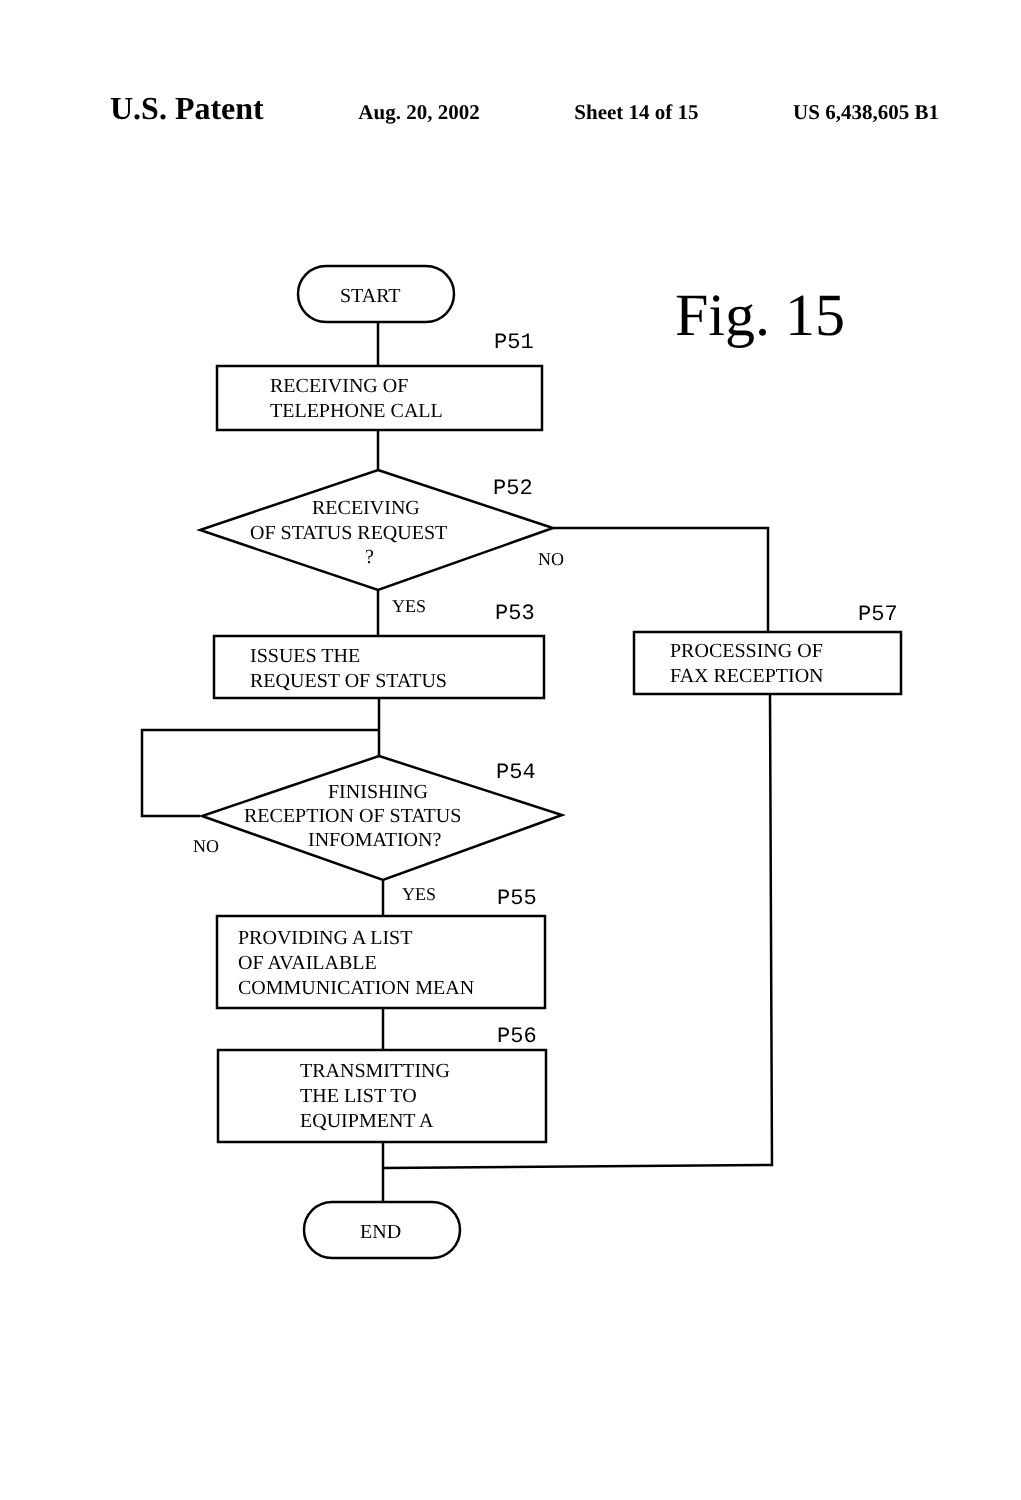U.S. Patent Aug. 20, 2002 Sheet 14 of 15 US 6,438,605 B1
START
Fig. 15
P51
RECEIVING OF
TELEPHONE CALL
P52
RECEIVING
OF STATUS REQUEST
?
NO
YES
P53
P57
ISSUES THE
REQUEST OF STATUS
PROCESSING OF
FAX RECEPTION
P54
FINISHING
RECEPTION OF STATUS
INFOMATION?
NO
YES
P55
PROVIDING A LIST
OF AVAILABLE
COMMUNICATION MEAN
P56
TRANSMITTING
THE LIST TO
EQUIPMENT A
END